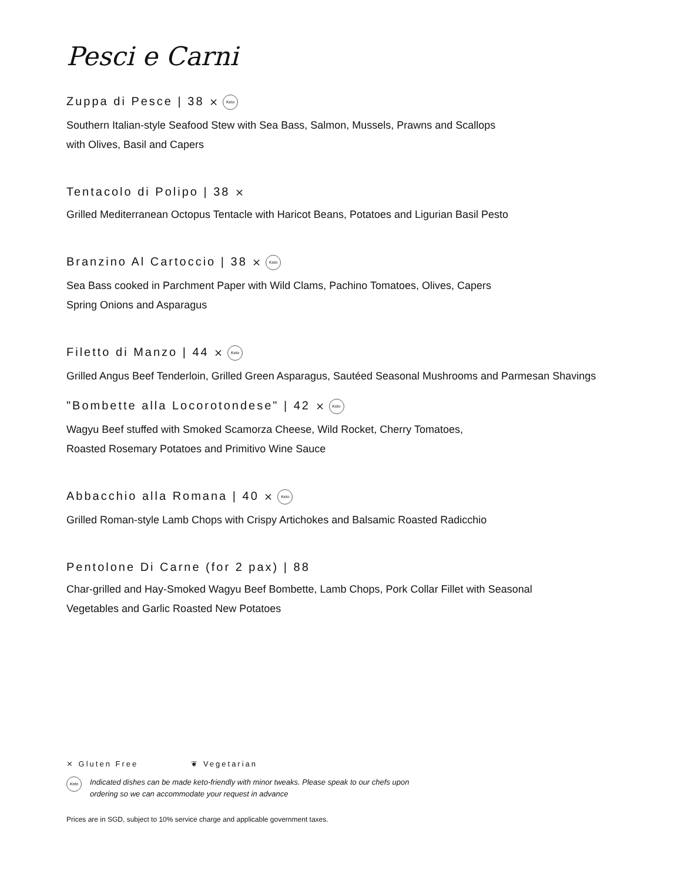Pesci e Carni
Zuppa di Pesce | 38 ⨯ Keto
Southern Italian-style Seafood Stew with Sea Bass, Salmon, Mussels, Prawns and Scallops
with Olives, Basil and Capers
Tentacolo di Polipo | 38 ⨯
Grilled Mediterranean Octopus Tentacle with Haricot Beans, Potatoes and Ligurian Basil Pesto
Branzino Al Cartoccio | 38 ⨯ Keto
Sea Bass cooked in Parchment Paper with Wild Clams, Pachino Tomatoes, Olives, Capers
Spring Onions and Asparagus
Filetto di Manzo | 44 ⨯ Keto
Grilled Angus Beef Tenderloin, Grilled Green Asparagus, Sautéed Seasonal Mushrooms and Parmesan Shavings
"Bombette alla Locorotondese" | 42 ⨯ Keto
Wagyu Beef stuffed with Smoked Scamorza Cheese, Wild Rocket, Cherry Tomatoes,
Roasted Rosemary Potatoes and Primitivo Wine Sauce
Abbacchio alla Romana | 40 ⨯ Keto
Grilled Roman-style Lamb Chops with Crispy Artichokes and Balsamic Roasted Radicchio
Pentolone Di Carne (for 2 pax) | 88
Char-grilled and Hay-Smoked Wagyu Beef Bombette, Lamb Chops, Pork Collar Fillet with Seasonal
Vegetables and Garlic Roasted New Potatoes
⨯ Gluten Free ❦ Vegetarian
Keto
Indicated dishes can be made keto-friendly with minor tweaks. Please speak to our chefs upon
ordering so we can accommodate your request in advance
Prices are in SGD, subject to 10% service charge and applicable government taxes.